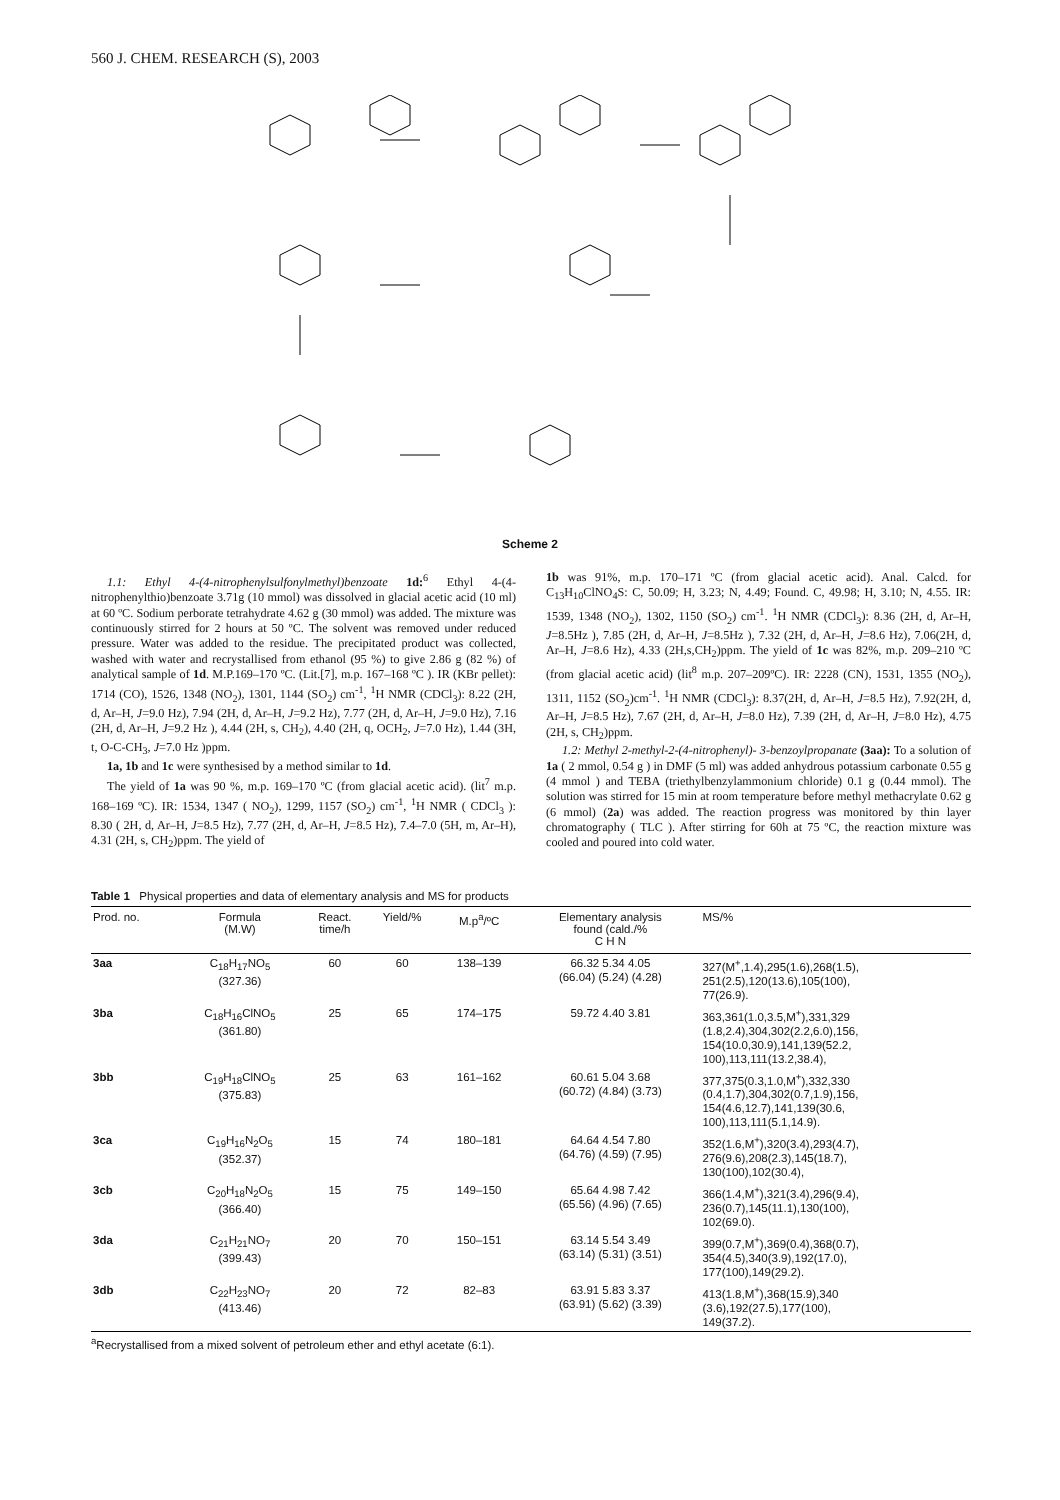560 J. CHEM. RESEARCH (S), 2003
Scheme 2
1.1: Ethyl 4-(4-nitrophenylsulfonylmethyl)benzoate 1d:<sup>6</sup> Ethyl 4-(4-nitrophenylthio)benzoate 3.71g (10 mmol) was dissolved in glacial acetic acid (10 ml) at 60 ºC. Sodium perborate tetrahydrate 4.62 g (30 mmol) was added. The mixture was continuously stirred for 2 hours at 50 ºC. The solvent was removed under reduced pressure. Water was added to the residue. The precipitated product was collected, washed with water and recrystallised from ethanol (95 %) to give 2.86 g (82 %) of analytical sample of 1d. M.P.169–170 ºC. (Lit.[7], m.p. 167–168 ºC ). IR (KBr pellet): 1714 (CO), 1526, 1348 (NO<sub>2</sub>), 1301, 1144 (SO<sub>2</sub>) cm<sup>-1</sup>, <sup>1</sup>H NMR (CDCl<sub>3</sub>): 8.22 (2H, d, Ar–H, J=9.0 Hz), 7.94 (2H, d, Ar–H, J=9.2 Hz), 7.77 (2H, d, Ar–H, J=9.0 Hz), 7.16 (2H, d, Ar–H, J=9.2 Hz ), 4.44 (2H, s, CH<sub>2</sub>), 4.40 (2H, q, OCH<sub>2</sub>, J=7.0 Hz), 1.44 (3H, t, O-C-CH<sub>3</sub>, J=7.0 Hz )ppm.
1a, 1b and 1c were synthesised by a method similar to 1d.
The yield of 1a was 90 %, m.p. 169–170 ºC (from glacial acetic acid). (lit<sup>7</sup> m.p. 168–169 ºC). IR: 1534, 1347 ( NO<sub>2</sub>), 1299, 1157 (SO<sub>2</sub>) cm<sup>-1</sup>, <sup>1</sup>H NMR ( CDCl<sub>3</sub> ): 8.30 ( 2H, d, Ar–H, J=8.5 Hz), 7.77 (2H, d, Ar–H, J=8.5 Hz), 7.4–7.0 (5H, m, Ar–H), 4.31 (2H, s, CH<sub>2</sub>)ppm. The yield of
1b was 91%, m.p. 170–171 ºC (from glacial acetic acid). Anal. Calcd. for C<sub>13</sub>H<sub>10</sub>ClNO<sub>4</sub>S: C, 50.09; H, 3.23; N, 4.49; Found. C, 49.98; H, 3.10; N, 4.55. IR: 1539, 1348 (NO<sub>2</sub>), 1302, 1150 (SO<sub>2</sub>) cm<sup>-1</sup>. <sup>1</sup>H NMR (CDCl<sub>3</sub>): 8.36 (2H, d, Ar–H, J=8.5Hz ), 7.85 (2H, d, Ar–H, J=8.5Hz ), 7.32 (2H, d, Ar–H, J=8.6 Hz), 7.06(2H, d, Ar–H, J=8.6 Hz), 4.33 (2H,s,CH<sub>2</sub>)ppm. The yield of 1c was 82%, m.p. 209–210 ºC (from glacial acetic acid) (lit<sup>8</sup> m.p. 207–209ºC). IR: 2228 (CN), 1531, 1355 (NO<sub>2</sub>), 1311, 1152 (SO<sub>2</sub>)cm<sup>-1</sup>. <sup>1</sup>H NMR (CDCl<sub>3</sub>): 8.37(2H, d, Ar–H, J=8.5 Hz), 7.92(2H, d, Ar–H, J=8.5 Hz), 7.67 (2H, d, Ar–H, J=8.0 Hz), 7.39 (2H, d, Ar–H, J=8.0 Hz), 4.75 (2H, s, CH<sub>2</sub>)ppm.
1.2: Methyl 2-methyl-2-(4-nitrophenyl)- 3-benzoylpropanate (3aa): To a solution of 1a ( 2 mmol, 0.54 g ) in DMF (5 ml) was added anhydrous potassium carbonate 0.55 g (4 mmol ) and TEBA (triethylbenzylammonium chloride) 0.1 g (0.44 mmol). The solution was stirred for 15 min at room temperature before methyl methacrylate 0.62 g (6 mmol) (2a) was added. The reaction progress was monitored by thin layer chromatography ( TLC ). After stirring for 60h at 75 ºC, the reaction mixture was cooled and poured into cold water.
Table 1 Physical properties and data of elementary analysis and MS for products
| Prod. no. | Formula (M.W) | React. time/h | Yield/% | M.p<sup>a</sup>/ºC | Elementary analysis found (cald./% C H N | MS/% |
| --- | --- | --- | --- | --- | --- | --- |
| 3aa | C<sub>18</sub>H<sub>17</sub>NO<sub>5</sub> (327.36) | 60 | 60 | 138–139 | 66.32 5.34 4.05 (66.04) (5.24) (4.28) | 327(M<sup>+</sup>,1.4),295(1.6),268(1.5), 251(2.5),120(13.6),105(100), 77(26.9). |
| 3ba | C<sub>18</sub>H<sub>16</sub>ClNO<sub>5</sub> (361.80) | 25 | 65 | 174–175 | 59.72 4.40 3.81 | 363,361(1.0,3.5,M<sup>+</sup>),331,329 (1.8,2.4),304,302(2.2,6.0),156, 154(10.0,30.9),141,139(52.2, 100),113,111(13.2,38.4), |
| 3bb | C<sub>19</sub>H<sub>18</sub>ClNO<sub>5</sub> (375.83) | 25 | 63 | 161–162 | 60.61 5.04 3.68 (60.72) (4.84) (3.73) | 377,375(0.3,1.0,M<sup>+</sup>),332,330 (0.4,1.7),304,302(0.7,1.9),156, 154(4.6,12.7),141,139(30.6, 100),113,111(5.1,14.9). |
| 3ca | C<sub>19</sub>H<sub>16</sub>N<sub>2</sub>O<sub>5</sub> (352.37) | 15 | 74 | 180–181 | 64.64 4.54 7.80 (64.76) (4.59) (7.95) | 352(1.6,M<sup>+</sup>),320(3.4),293(4.7), 276(9.6),208(2.3),145(18.7), 130(100),102(30.4), |
| 3cb | C<sub>20</sub>H<sub>18</sub>N<sub>2</sub>O<sub>5</sub> (366.40) | 15 | 75 | 149–150 | 65.64 4.98 7.42 (65.56) (4.96) (7.65) | 366(1.4,M<sup>+</sup>),321(3.4),296(9.4), 236(0.7),145(11.1),130(100), 102(69.0). |
| 3da | C<sub>21</sub>H<sub>21</sub>NO<sub>7</sub> (399.43) | 20 | 70 | 150–151 | 63.14 5.54 3.49 (63.14) (5.31) (3.51) | 399(0.7,M<sup>+</sup>),369(0.4),368(0.7), 354(4.5),340(3.9),192(17.0), 177(100),149(29.2). |
| 3db | C<sub>22</sub>H<sub>23</sub>NO<sub>7</sub> (413.46) | 20 | 72 | 82–83 | 63.91 5.83 3.37 (63.91) (5.62) (3.39) | 413(1.8,M<sup>+</sup>),368(15.9),340 (3.6),192(27.5),177(100), 149(37.2). |
<sup>a</sup> Recrystallised from a mixed solvent of petroleum ether and ethyl acetate (6:1).